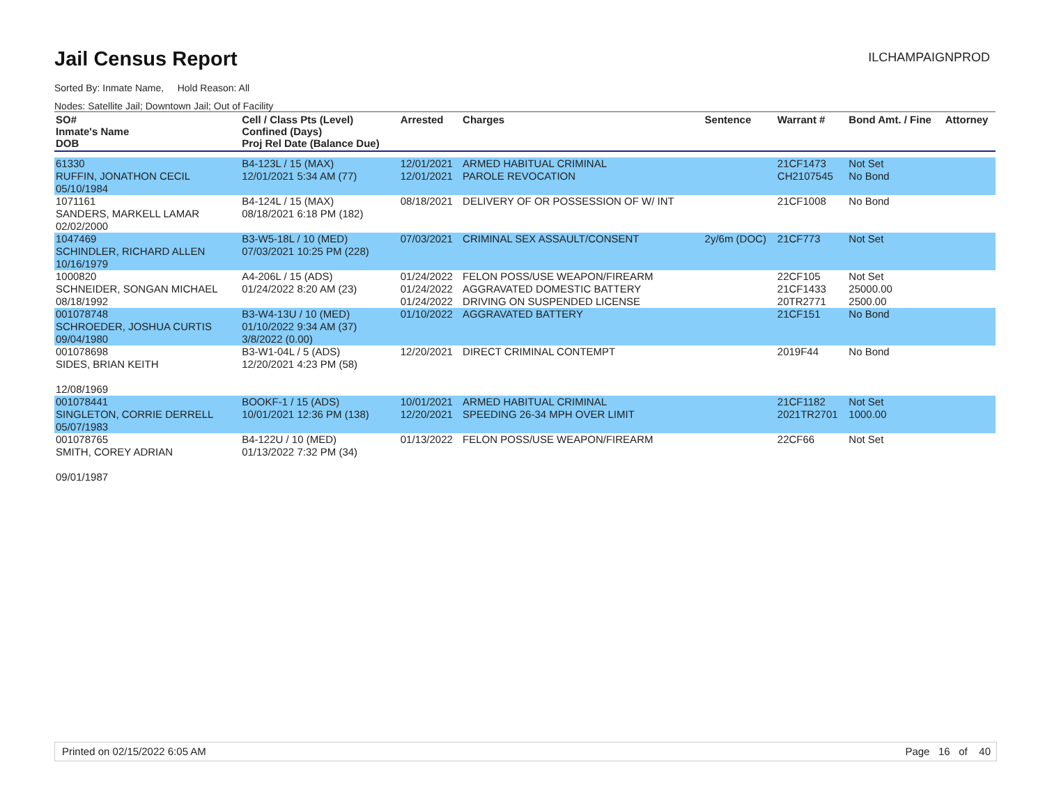Jail Census Report
ILCHAMPAIGNPROD
Sorted By: Inmate Name, Hold Reason: All
Nodes: Satellite Jail; Downtown Jail; Out of Facility
| SO# Inmate's Name DOB | Cell / Class Pts (Level) Confined (Days) Proj Rel Date (Balance Due) | Arrested | Charges | Sentence | Warrant # | Bond Amt. / Fine | Attorney |
| --- | --- | --- | --- | --- | --- | --- | --- |
| 61330 RUFFIN, JONATHON CECIL 05/10/1984 | B4-123L / 15 (MAX) 12/01/2021 5:34 AM (77) | 12/01/2021 12/01/2021 | ARMED HABITUAL CRIMINAL PAROLE REVOCATION | | 21CF1473 CH2107545 | Not Set No Bond | |
| 1071161 SANDERS, MARKELL LAMAR 02/02/2000 | B4-124L / 15 (MAX) 08/18/2021 6:18 PM (182) | 08/18/2021 | DELIVERY OF OR POSSESSION OF W/ INT | | 21CF1008 | No Bond | |
| 1047469 SCHINDLER, RICHARD ALLEN 10/16/1979 | B3-W5-18L / 10 (MED) 07/03/2021 10:25 PM (228) | 07/03/2021 | CRIMINAL SEX ASSAULT/CONSENT | 2y/6m (DOC) | 21CF773 | Not Set | |
| 1000820 SCHNEIDER, SONGAN MICHAEL 08/18/1992 | A4-206L / 15 (ADS) 01/24/2022 8:20 AM (23) | 01/24/2022 01/24/2022 01/24/2022 | FELON POSS/USE WEAPON/FIREARM AGGRAVATED DOMESTIC BATTERY DRIVING ON SUSPENDED LICENSE | | 22CF105 21CF1433 20TR2771 | Not Set 25000.00 2500.00 | |
| 001078748 SCHROEDER, JOSHUA CURTIS 09/04/1980 | B3-W4-13U / 10 (MED) 01/10/2022 9:34 AM (37) 3/8/2022 (0.00) | 01/10/2022 | AGGRAVATED BATTERY | | 21CF151 | No Bond | |
| 001078698 SIDES, BRIAN KEITH 12/08/1969 | B3-W1-04L / 5 (ADS) 12/20/2021 4:23 PM (58) | 12/20/2021 | DIRECT CRIMINAL CONTEMPT | | 2019F44 | No Bond | |
| 001078441 SINGLETON, CORRIE DERRELL 05/07/1983 | BOOKF-1 / 15 (ADS) 10/01/2021 12:36 PM (138) | 10/01/2021 12/20/2021 | ARMED HABITUAL CRIMINAL SPEEDING 26-34 MPH OVER LIMIT | | 21CF1182 2021TR2701 | Not Set 1000.00 | |
| 001078765 SMITH, COREY ADRIAN 09/01/1987 | B4-122U / 10 (MED) 01/13/2022 7:32 PM (34) | 01/13/2022 | FELON POSS/USE WEAPON/FIREARM | | 22CF66 | Not Set | |
Printed on 02/15/2022 6:05 AM Page 16 of 40